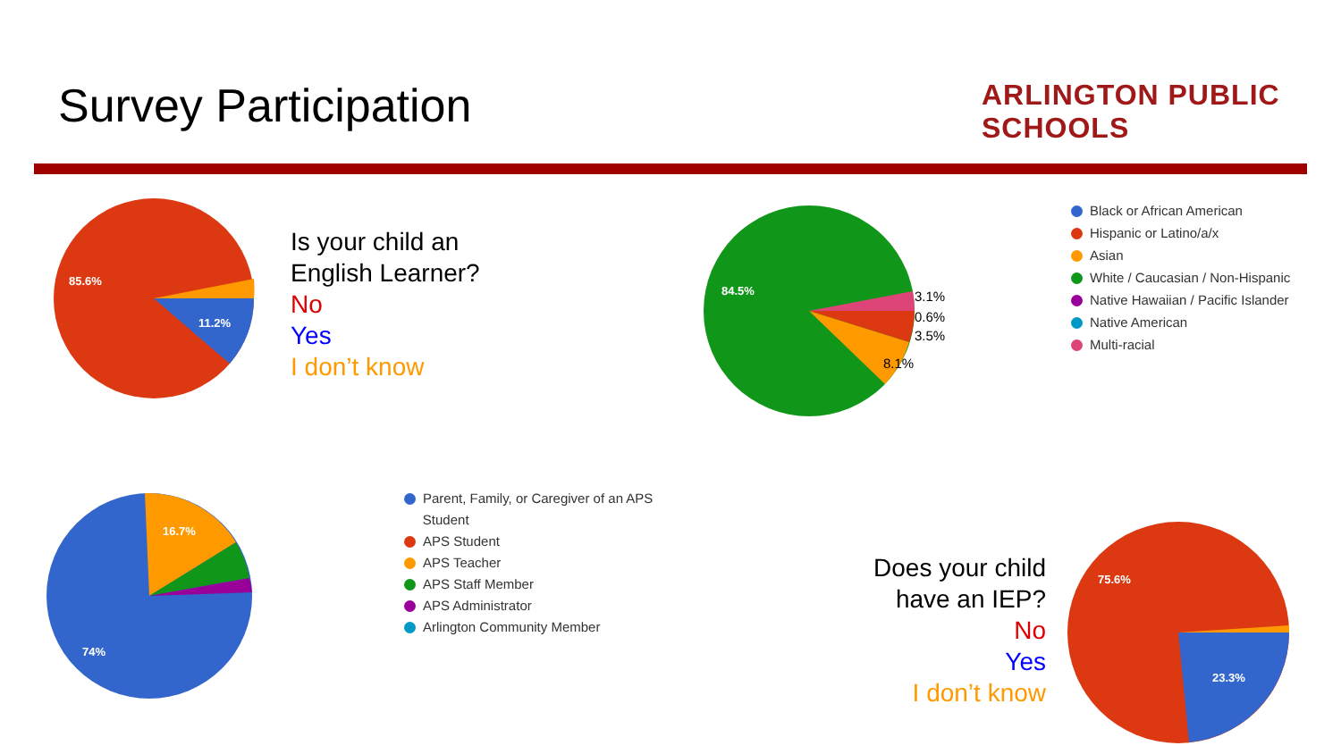Survey Participation ARLINGTON PUBLIC SCHOOLS
85.6%
11.2%
Is your child an
English Learner?
No
Yes
I don’t know
84.5%
3.1%
0.6%
3.5%
8.1%
Black or African American
Hispanic or Latino/a/x
Asian
White / Caucasian / Non-Hispanic
Native Hawaiian / Pacific Islander
Native American
Multi-racial
16.7%
74%
Parent, Family, or Caregiver of an APS
Student
APS Student
APS Teacher
APS Staff Member
APS Administrator
Arlington Community Member
Does your child
have an IEP?
No
Yes
I don’t know
75.6%
23.3%